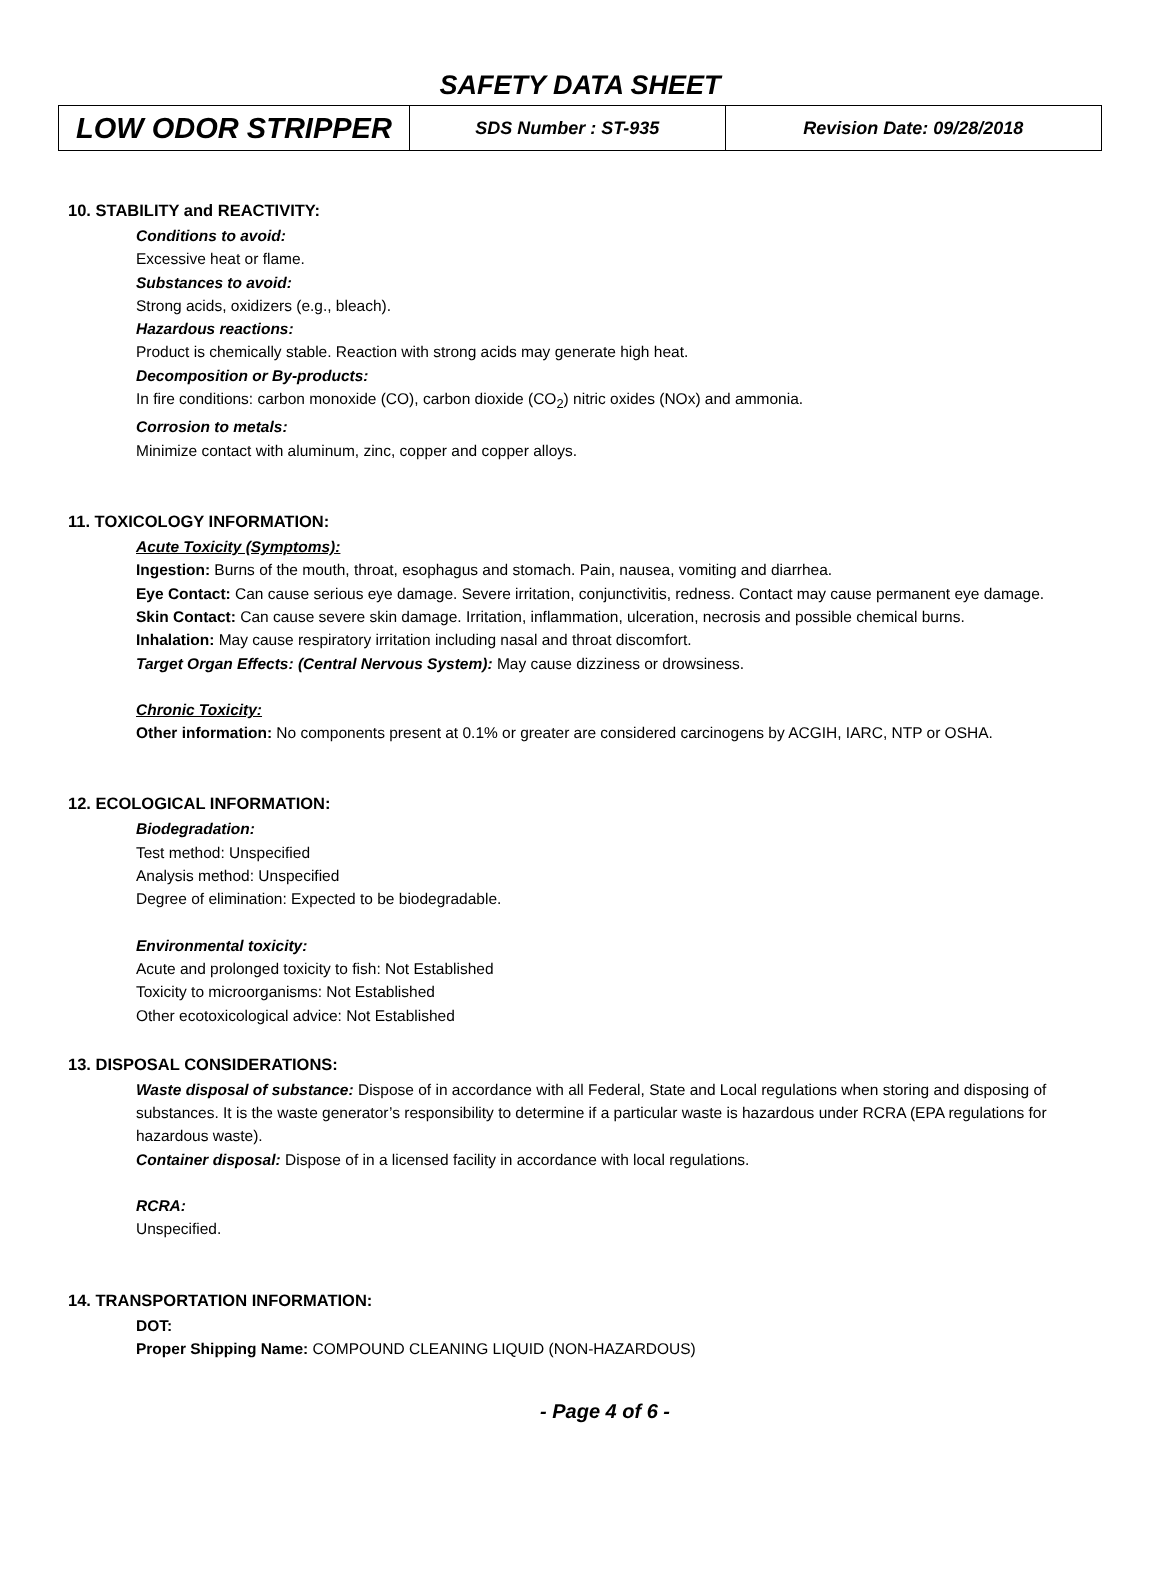SAFETY DATA SHEET
| LOW ODOR STRIPPER | SDS Number : ST-935 | Revision Date: 09/28/2018 |
10. STABILITY and REACTIVITY:
Conditions to avoid:
Excessive heat or flame.
Substances to avoid:
Strong acids, oxidizers (e.g., bleach).
Hazardous reactions:
Product is chemically stable. Reaction with strong acids may generate high heat.
Decomposition or By-products:
In fire conditions: carbon monoxide (CO), carbon dioxide (CO<sub>2</sub>) nitric oxides (NOx) and ammonia.
Corrosion to metals:
Minimize contact with aluminum, zinc, copper and copper alloys.
11. TOXICOLOGY INFORMATION:
Acute Toxicity (Symptoms):
Ingestion: Burns of the mouth, throat, esophagus and stomach. Pain, nausea, vomiting and diarrhea.
Eye Contact: Can cause serious eye damage. Severe irritation, conjunctivitis, redness. Contact may cause permanent eye damage.
Skin Contact: Can cause severe skin damage. Irritation, inflammation, ulceration, necrosis and possible chemical burns.
Inhalation: May cause respiratory irritation including nasal and throat discomfort.
Target Organ Effects: (Central Nervous System): May cause dizziness or drowsiness.
Chronic Toxicity:
Other information: No components present at 0.1% or greater are considered carcinogens by ACGIH, IARC, NTP or OSHA.
12. ECOLOGICAL INFORMATION:
Biodegradation:
Test method: Unspecified
Analysis method: Unspecified
Degree of elimination: Expected to be biodegradable.
Environmental toxicity:
Acute and prolonged toxicity to fish: Not Established
Toxicity to microorganisms: Not Established
Other ecotoxicological advice: Not Established
13. DISPOSAL CONSIDERATIONS:
Waste disposal of substance: Dispose of in accordance with all Federal, State and Local regulations when storing and disposing of substances. It is the waste generator’s responsibility to determine if a particular waste is hazardous under RCRA (EPA regulations for hazardous waste).
Container disposal: Dispose of in a licensed facility in accordance with local regulations.
RCRA:
Unspecified.
14. TRANSPORTATION INFORMATION:
DOT:
Proper Shipping Name: COMPOUND CLEANING LIQUID (NON-HAZARDOUS)
- Page 4 of 6 -